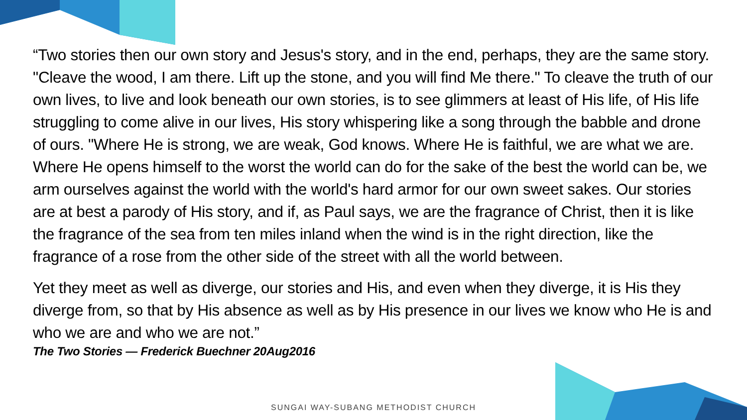“Two stories then our own story and Jesus's story, and in the end, perhaps, they are the same story. "Cleave the wood, I am there. Lift up the stone, and you will find Me there." To cleave the truth of our own lives, to live and look beneath our own stories, is to see glimmers at least of His life, of His life struggling to come alive in our lives, His story whispering like a song through the babble and drone of ours. "Where He is strong, we are weak, God knows. Where He is faithful, we are what we are. Where He opens himself to the worst the world can do for the sake of the best the world can be, we arm ourselves against the world with the world's hard armor for our own sweet sakes. Our stories are at best a parody of His story, and if, as Paul says, we are the fragrance of Christ, then it is like the fragrance of the sea from ten miles inland when the wind is in the right direction, like the fragrance of a rose from the other side of the street with all the world between.
Yet they meet as well as diverge, our stories and His, and even when they diverge, it is His they diverge from, so that by His absence as well as by His presence in our lives we know who He is and who we are and who we are not.”
The Two Stories — Frederick Buechner 20Aug2016
SUNGAI WAY-SUBANG METHODIST CHURCH